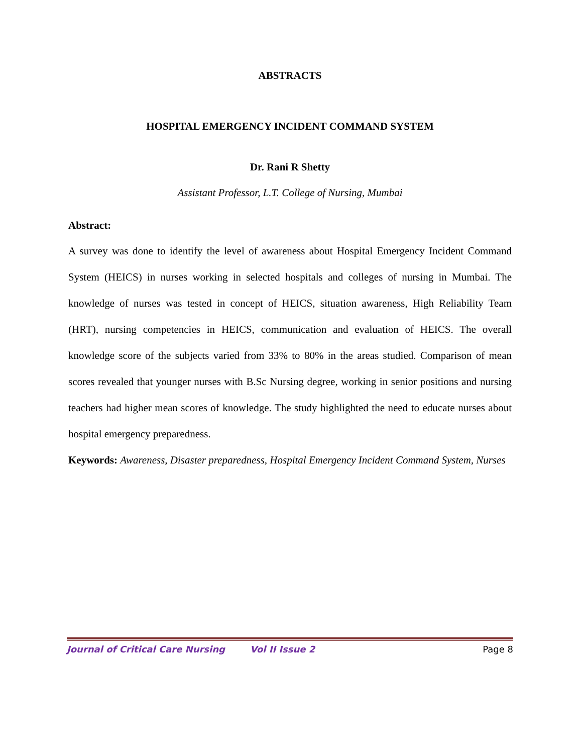ABSTRACTS
HOSPITAL EMERGENCY INCIDENT COMMAND SYSTEM
Dr. Rani R Shetty
Assistant Professor, L.T. College of Nursing, Mumbai
Abstract:
A survey was done to identify the level of awareness about Hospital Emergency Incident Command System (HEICS) in nurses working in selected hospitals and colleges of nursing in Mumbai. The knowledge of nurses was tested in concept of HEICS, situation awareness, High Reliability Team (HRT), nursing competencies in HEICS, communication and evaluation of HEICS. The overall knowledge score of the subjects varied from 33% to 80% in the areas studied. Comparison of mean scores revealed that younger nurses with B.Sc Nursing degree, working in senior positions and nursing teachers had higher mean scores of knowledge. The study highlighted the need to educate nurses about hospital emergency preparedness.
Keywords: Awareness, Disaster preparedness, Hospital Emergency Incident Command System, Nurses
Journal of Critical Care Nursing Vol II Issue 2 Page 8